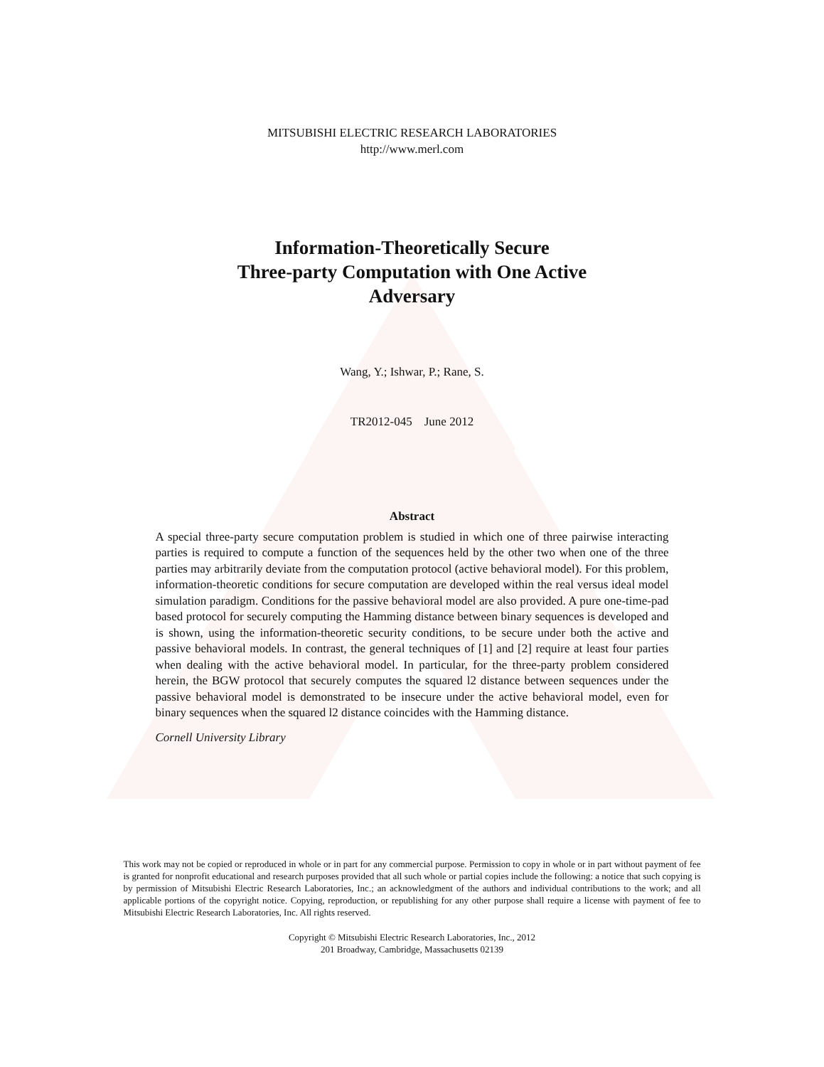MITSUBISHI ELECTRIC RESEARCH LABORATORIES
http://www.merl.com
Information-Theoretically Secure
Three-party Computation with One Active
Adversary
Wang, Y.; Ishwar, P.; Rane, S.
TR2012-045 June 2012
Abstract
A special three-party secure computation problem is studied in which one of three pairwise interacting parties is required to compute a function of the sequences held by the other two when one of the three parties may arbitrarily deviate from the computation protocol (active behavioral model). For this problem, information-theoretic conditions for secure computation are developed within the real versus ideal model simulation paradigm. Conditions for the passive behavioral model are also provided. A pure one-time-pad based protocol for securely computing the Hamming distance between binary sequences is developed and is shown, using the information-theoretic security conditions, to be secure under both the active and passive behavioral models. In contrast, the general techniques of [1] and [2] require at least four parties when dealing with the active behavioral model. In particular, for the three-party problem considered herein, the BGW protocol that securely computes the squared l2 distance between sequences under the passive behavioral model is demonstrated to be insecure under the active behavioral model, even for binary sequences when the squared l2 distance coincides with the Hamming distance.
Cornell University Library
This work may not be copied or reproduced in whole or in part for any commercial purpose. Permission to copy in whole or in part without payment of fee is granted for nonprofit educational and research purposes provided that all such whole or partial copies include the following: a notice that such copying is by permission of Mitsubishi Electric Research Laboratories, Inc.; an acknowledgment of the authors and individual contributions to the work; and all applicable portions of the copyright notice. Copying, reproduction, or republishing for any other purpose shall require a license with payment of fee to Mitsubishi Electric Research Laboratories, Inc. All rights reserved.
Copyright © Mitsubishi Electric Research Laboratories, Inc., 2012
201 Broadway, Cambridge, Massachusetts 02139